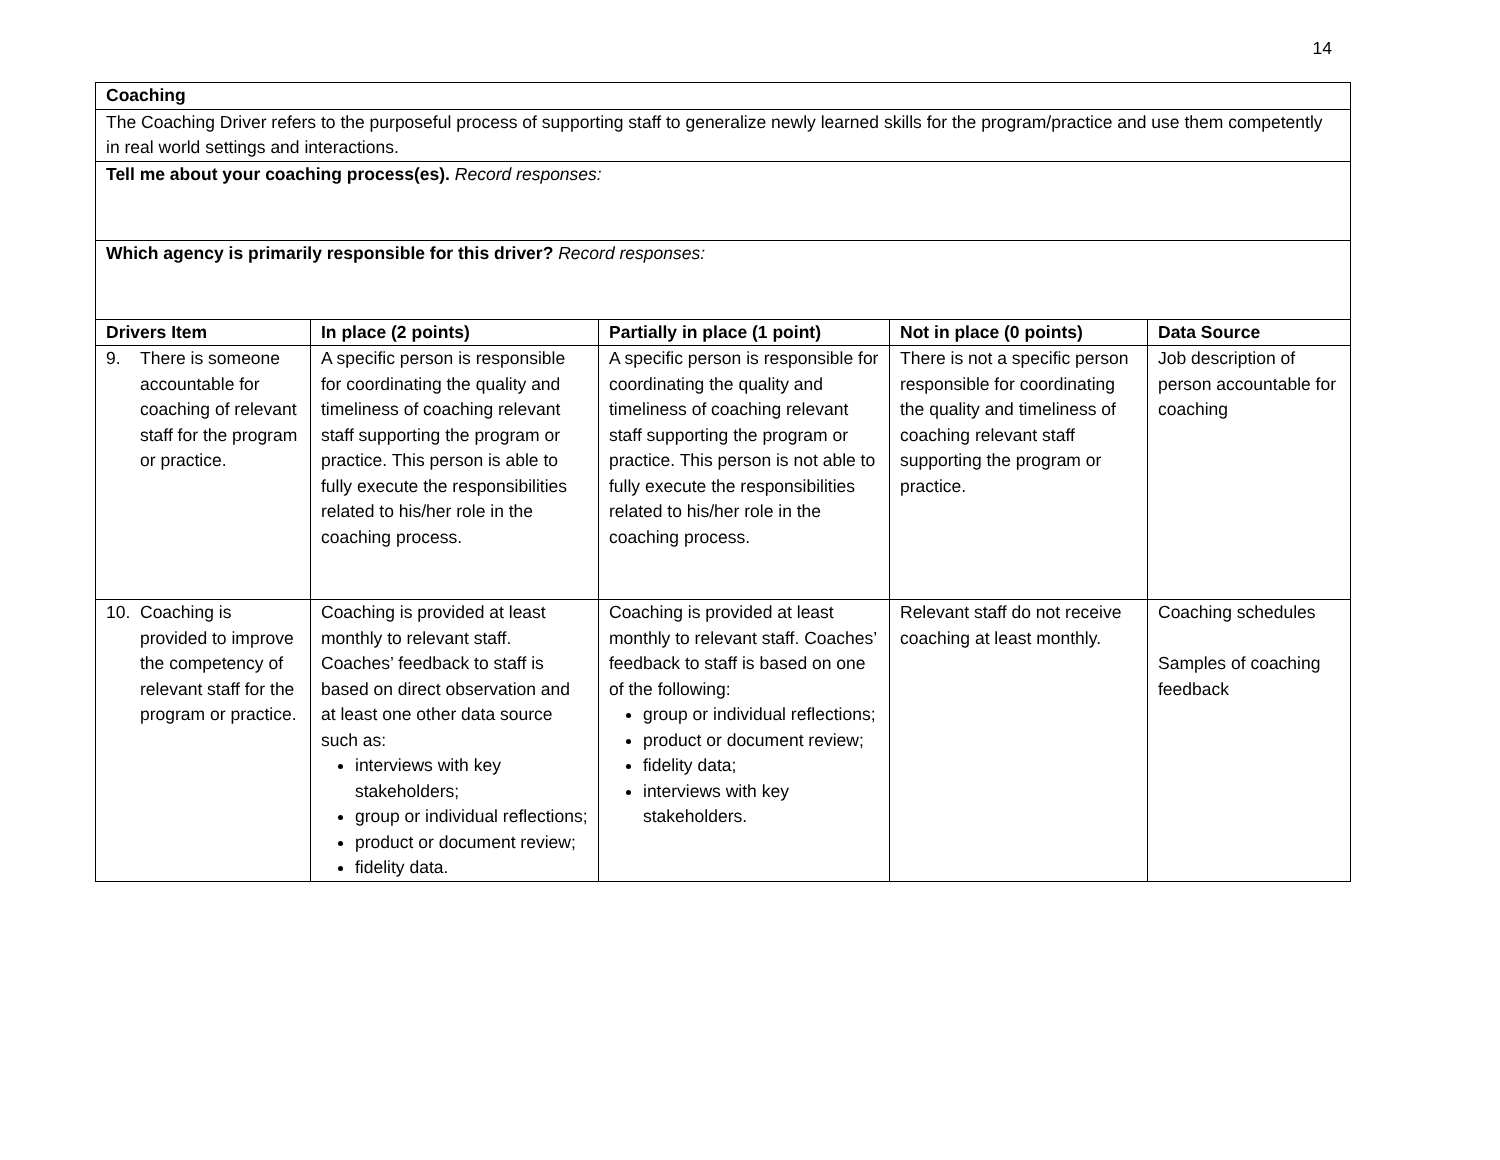14
| Coaching | | | | |
| The Coaching Driver refers to the purposeful process of supporting staff to generalize newly learned skills for the program/practice and use them competently in real world settings and interactions. | | | | |
| Tell me about your coaching process(es). Record responses: | | | | |
| Which agency is primarily responsible for this driver? Record responses: | | | | |
| Drivers Item | In place (2 points) | Partially in place (1 point) | Not in place (0 points) | Data Source |
| 9. There is someone accountable for coaching of relevant staff for the program or practice. | A specific person is responsible for coordinating the quality and timeliness of coaching relevant staff supporting the program or practice. This person is able to fully execute the responsibilities related to his/her role in the coaching process. | A specific person is responsible for coordinating the quality and timeliness of coaching relevant staff supporting the program or practice. This person is not able to fully execute the responsibilities related to his/her role in the coaching process. | There is not a specific person responsible for coordinating the quality and timeliness of coaching relevant staff supporting the program or practice. | Job description of person accountable for coaching |
| 10. Coaching is provided to improve the competency of relevant staff for the program or practice. | Coaching is provided at least monthly to relevant staff. Coaches’ feedback to staff is based on direct observation and at least one other data source such as: interviews with key stakeholders; group or individual reflections; product or document review; fidelity data. | Coaching is provided at least monthly to relevant staff. Coaches’ feedback to staff is based on one of the following: group or individual reflections; product or document review; fidelity data; interviews with key stakeholders. | Relevant staff do not receive coaching at least monthly. | Coaching schedules Samples of coaching feedback |